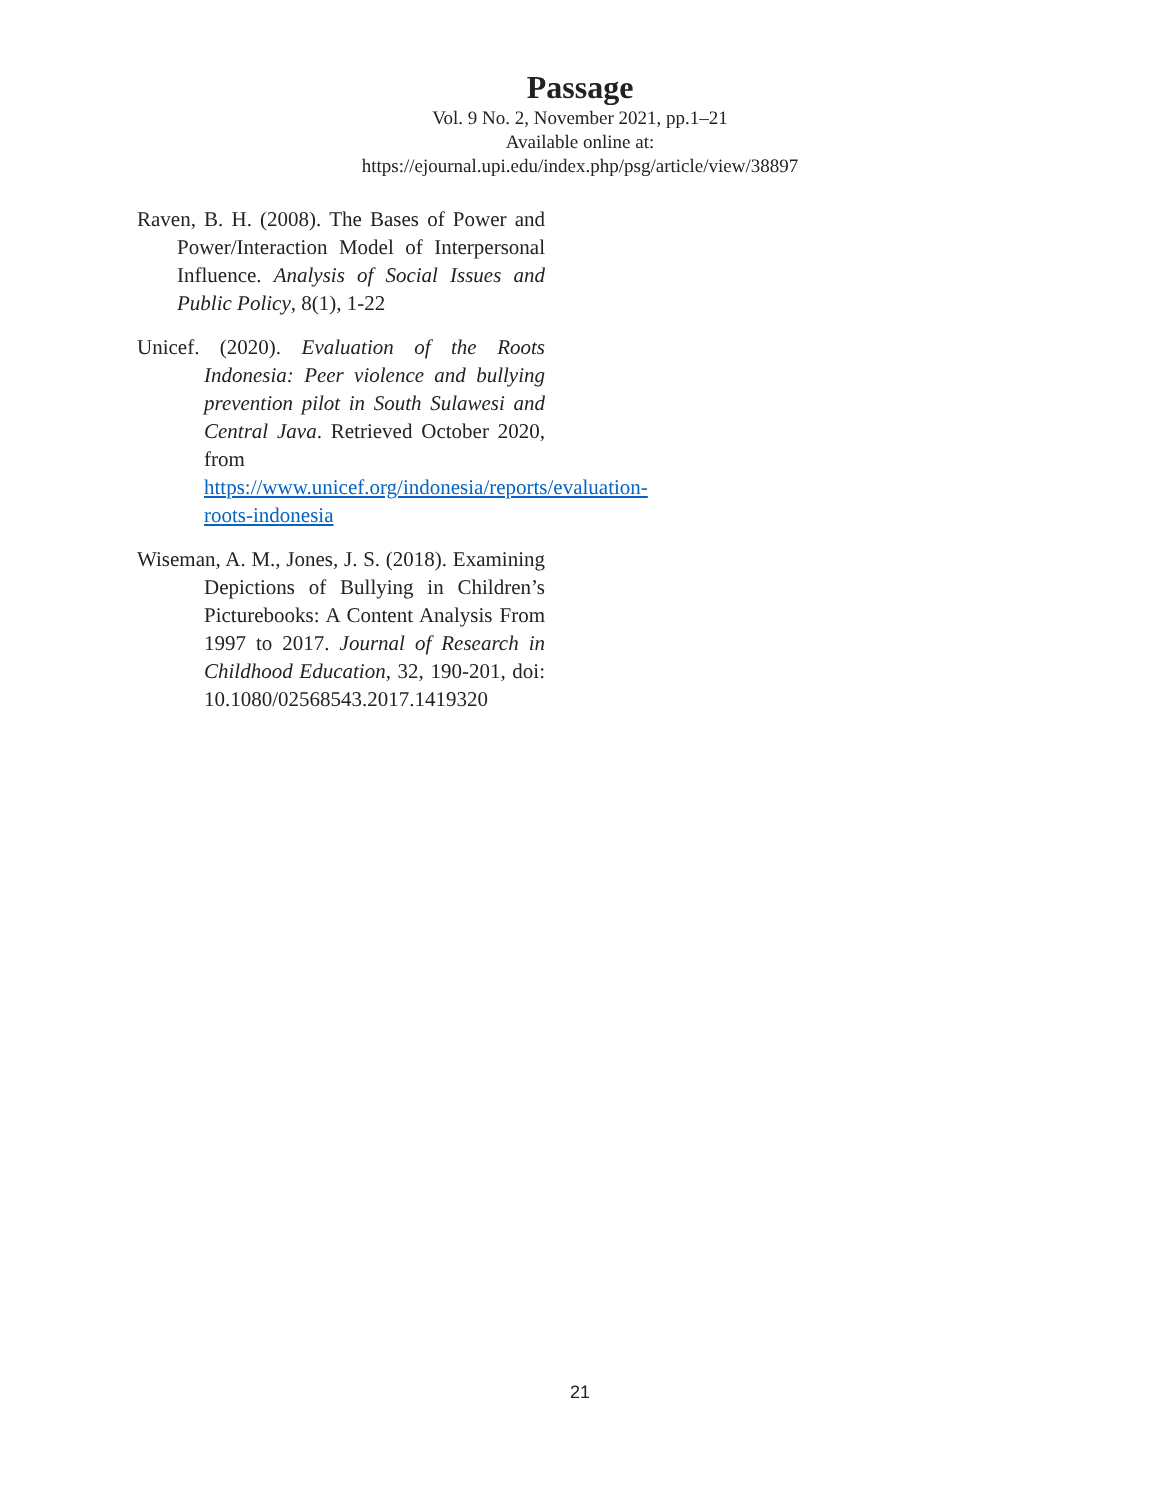Passage
Vol. 9 No. 2, November 2021, pp.1–21
Available online at:
https://ejournal.upi.edu/index.php/psg/article/view/38897
Raven, B. H. (2008). The Bases of Power and Power/Interaction Model of Interpersonal Influence. Analysis of Social Issues and Public Policy, 8(1), 1-22
Unicef. (2020). Evaluation of the Roots Indonesia: Peer violence and bullying prevention pilot in South Sulawesi and Central Java. Retrieved October 2020, from https://www.unicef.org/indonesia/reports/evaluation-roots-indonesia
Wiseman, A. M., Jones, J. S. (2018). Examining Depictions of Bullying in Children’s Picturebooks: A Content Analysis From 1997 to 2017. Journal of Research in Childhood Education, 32, 190-201, doi: 10.1080/02568543.2017.1419320
21